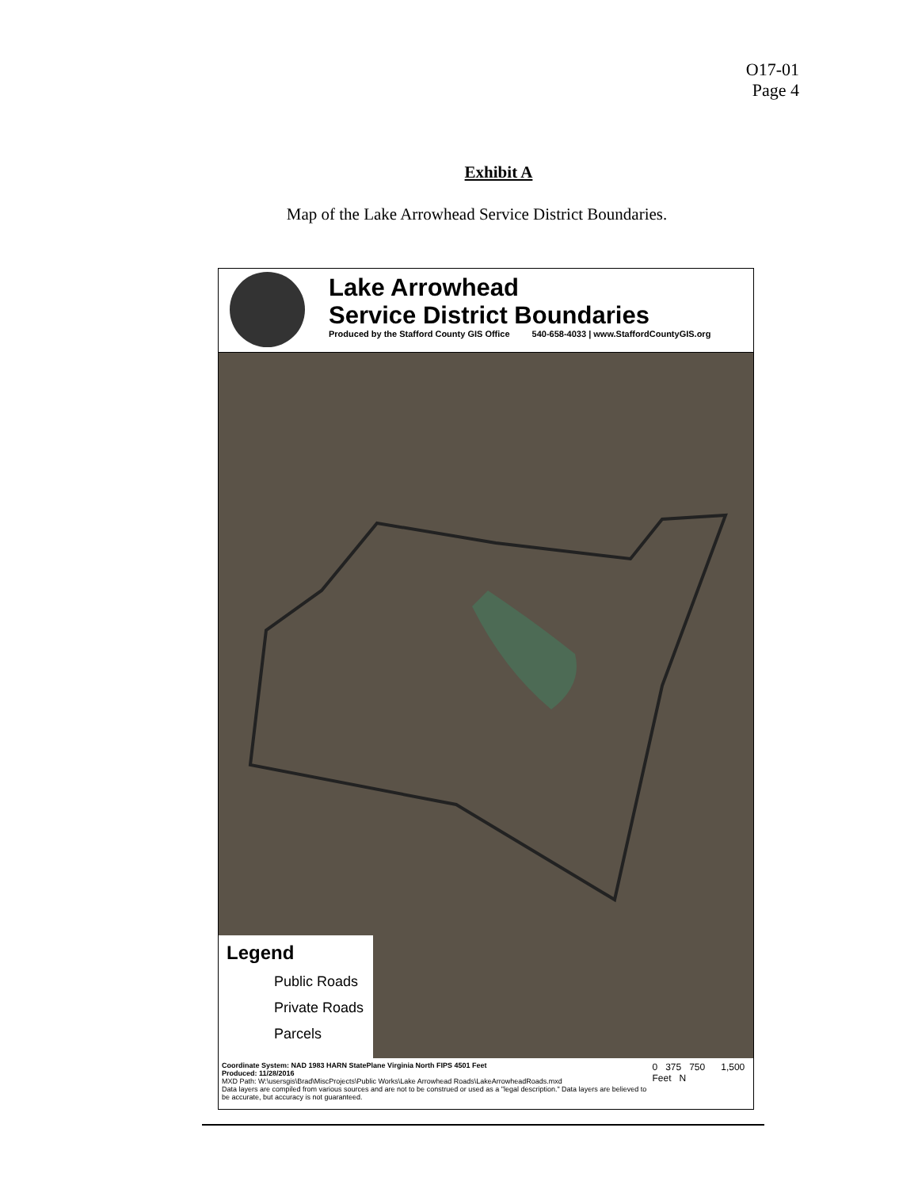O17-01
Page 4
Exhibit A
Map of the Lake Arrowhead Service District Boundaries.
Lake Arrowhead
Service District Boundaries
Produced by the Stafford County GIS Office 540-658-4033 | www.StaffordCountyGIS.org
Legend
Public Roads
Private Roads
Parcels
Coordinate System: NAD 1983 HARN StatePlane Virginia North FIPS 4501 Feet
Produced: 11/28/2016
MXD Path: W:\usersgis\Brad\MiscProjects\Public Works\Lake Arrowhead Roads\LakeArrowheadRoads.mxd
Data layers are compiled from various sources and are not to be construed or used as a "legal description." Data layers are believed to be accurate, but accuracy is not guaranteed.
0 375 750 1,500 Feet N